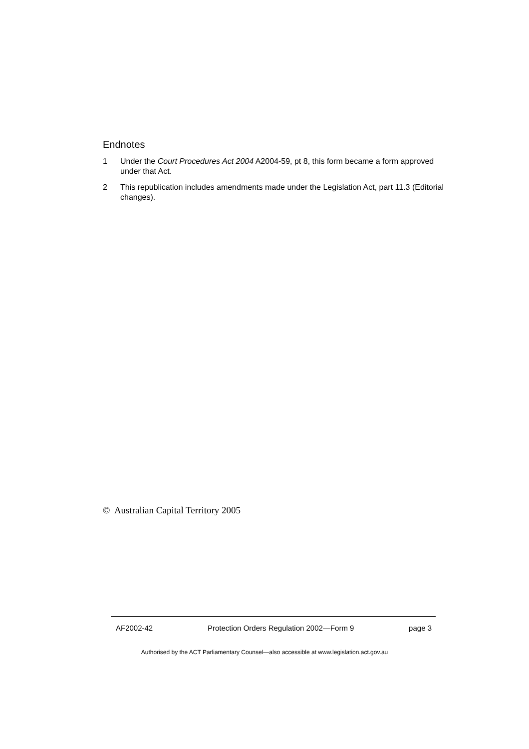Endnotes
1 Under the Court Procedures Act 2004 A2004-59, pt 8, this form became a form approved under that Act.
2 This republication includes amendments made under the Legislation Act, part 11.3 (Editorial changes).
© Australian Capital Territory 2005
AF2002-42 Protection Orders Regulation 2002—Form 9 page 3
Authorised by the ACT Parliamentary Counsel—also accessible at www.legislation.act.gov.au